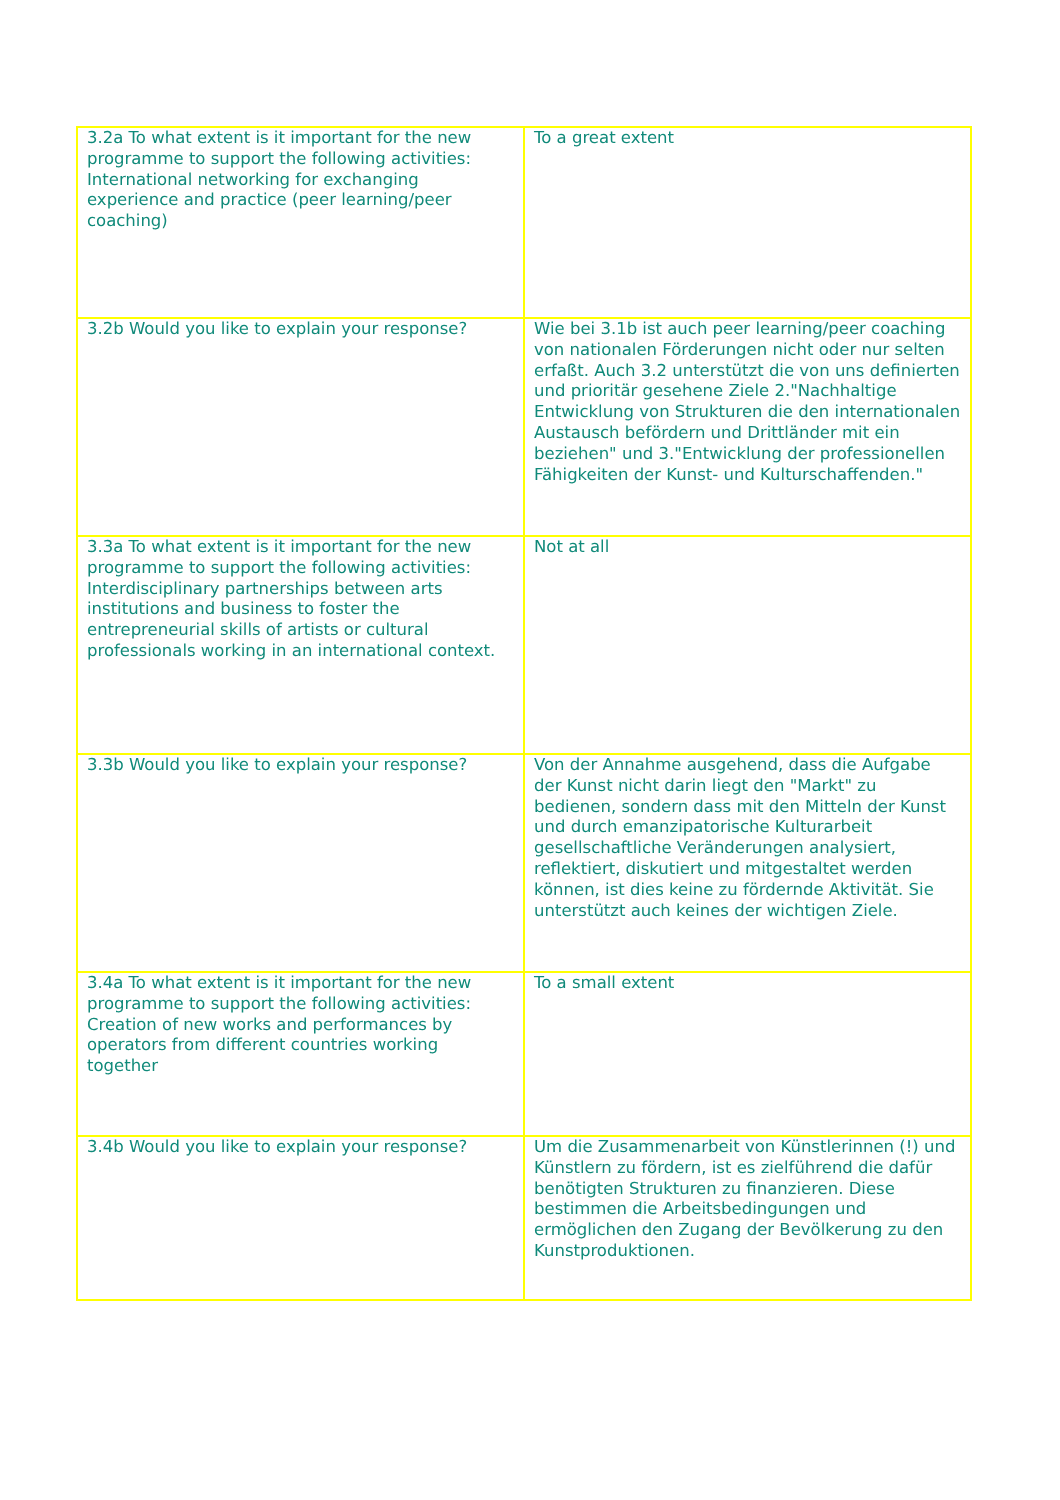| 3.2a To what extent is it important for the new programme to support the following activities: International networking for exchanging experience and practice (peer learning/peer coaching) | To a great extent |
| 3.2b Would you like to explain your response? | Wie bei 3.1b ist auch peer learning/peer coaching von nationalen Förderungen nicht oder nur selten erfaßt. Auch 3.2 unterstützt die von uns definierten und prioritär gesehene Ziele 2."Nachhaltige Entwicklung von Strukturen die den internationalen Austausch befördern und Drittländer mit ein beziehen" und 3."Entwicklung der professionellen Fähigkeiten der Kunst- und Kulturschaffenden." |
| 3.3a To what extent is it important for the new programme to support the following activities: Interdisciplinary partnerships between arts institutions and business to foster the entrepreneurial skills of artists or cultural professionals working in an international context. | Not at all |
| 3.3b Would you like to explain your response? | Von der Annahme ausgehend, dass die Aufgabe der Kunst nicht darin liegt den "Markt" zu bedienen, sondern dass mit den Mitteln der Kunst und durch emanzipatorische Kulturarbeit gesellschaftliche Veränderungen analysiert, reflektiert, diskutiert und mitgestaltet werden können, ist dies keine zu fördernde Aktivität. Sie unterstützt auch keines der wichtigen Ziele. |
| 3.4a To what extent is it important for the new programme to support the following activities: Creation of new works and performances by operators from different countries working together | To a small extent |
| 3.4b Would you like to explain your response? | Um die Zusammenarbeit von Künstlerinnen (!) und Künstlern zu fördern, ist es zielführend die dafür benötigten Strukturen zu finanzieren. Diese bestimmen die Arbeitsbedingungen und ermöglichen den Zugang der Bevölkerung zu den Kunstproduktionen. |